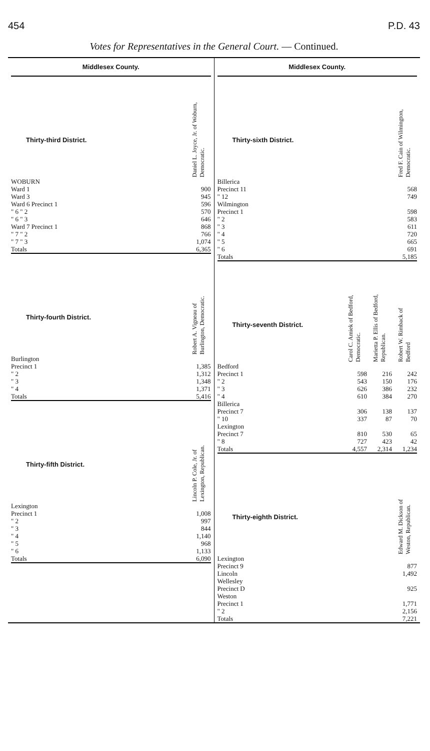454 P.D. 43
Votes for Representatives in the General Court. — Continued.
Middlesex County.
| Thirty-third District. | Daniel L. Joyce, Jr. of Woburn, Democratic. |
| --- | --- |
| WOBURN | |
| Ward 1 | 900 |
| Ward 3 | 945 |
| Ward 6 Precinct 1 | 596 |
| " 6 " 2 | 570 |
| " 6 " 3 | 646 |
| Ward 7 Precinct 1 | 868 |
| " 7 " 2 | 766 |
| " 7 " 3 | 1,074 |
| Totals | 6,365 |
| Thirty-fourth District. | Robert A. Vigneau of Burlington, Democratic. |
| --- | --- |
| Burlington | |
| Precinct 1 | 1,385 |
| " 2 | 1,312 |
| " 3 | 1,348 |
| " 4 | 1,371 |
| Totals | 5,416 |
| Thirty-fifth District. | Lincoln P. Cole, Jr. of Lexington, Republican. |
| --- | --- |
| Lexington | |
| Precinct 1 | 1,008 |
| " 2 | 997 |
| " 3 | 844 |
| " 4 | 1,140 |
| " 5 | 968 |
| " 6 | 1,133 |
| Totals | 6,090 |
Middlesex County.
| Thirty-sixth District. | Fred F. Cain of Wilmington, Democratic. |
| --- | --- |
| Billerica | |
| Precinct 11 | 568 |
| " 12 | 749 |
| Wilmington | |
| Precinct 1 | 598 |
| " 2 | 583 |
| " 3 | 611 |
| " 4 | 720 |
| " 5 | 665 |
| " 6 | 691 |
| Totals | 5,185 |
| Thirty-seventh District. | Carol C. Amiek of Bedford, Democratic. | Marietta P. Ellis of Bedford, Republican. | Robert W. Rimback of Bedford |
| --- | --- | --- | --- |
| Bedford | | | |
| Precinct 1 | 598 | 216 | 242 |
| " 2 | 543 | 150 | 176 |
| " 3 | 626 | 386 | 232 |
| " 4 | 610 | 384 | 270 |
| Billerica | | | |
| Precinct 7 | 306 | 138 | 137 |
| " 10 | 337 | 87 | 70 |
| Lexington | | | |
| Precinct 7 | 810 | 530 | 65 |
| " 8 | 727 | 423 | 42 |
| Totals | 4,557 | 2,314 | 1,234 |
| Thirty-eighth District. | Edward M. Dickson of Weston, Republican. |
| --- | --- |
| Lexington | |
| Precinct 9 | 877 |
| Lincoln | 1,492 |
| Wellesley | |
| Precinct D | 925 |
| Weston | |
| Precinct 1 | 1,771 |
| " 2 | 2,156 |
| Totals | 7,221 |